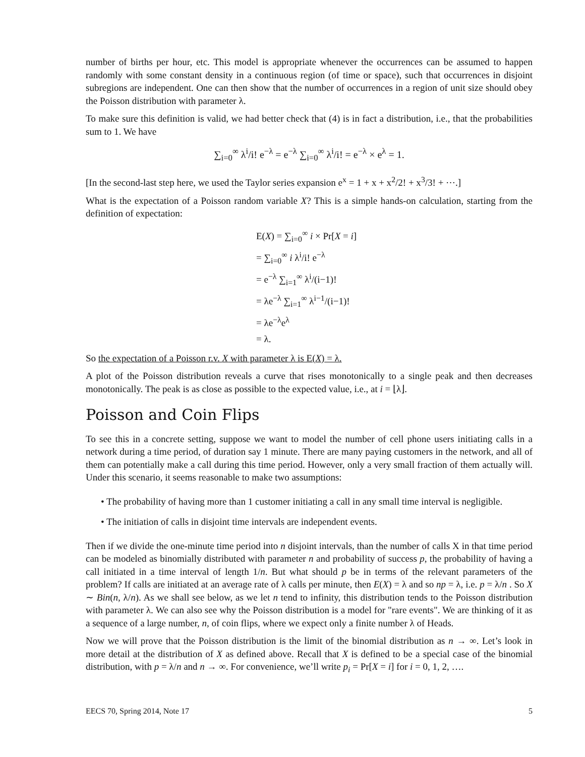number of births per hour, etc. This model is appropriate whenever the occurrences can be assumed to happen randomly with some constant density in a continuous region (of time or space), such that occurrences in disjoint subregions are independent. One can then show that the number of occurrences in a region of unit size should obey the Poisson distribution with parameter λ.
To make sure this definition is valid, we had better check that (4) is in fact a distribution, i.e., that the probabilities sum to 1. We have
∑<sub>i=0</sub><sup>∞</sup> λ<sup>i</sup>/i! e<sup>−λ</sup> = e<sup>−λ</sup> ∑<sub>i=0</sub><sup>∞</sup> λ<sup>i</sup>/i! = e<sup>−λ</sup> × e<sup>λ</sup> = 1.
[In the second-last step here, we used the Taylor series expansion e<sup>x</sup> = 1 + x + x<sup>2</sup>/2! + x<sup>3</sup>/3! + ⋯.]
What is the expectation of a Poisson random variable X? This is a simple hands-on calculation, starting from the definition of expectation:
E(X) = ∑<sub>i=0</sub><sup>∞</sup> i × Pr[X = i]
= ∑<sub>i=0</sub><sup>∞</sup> i λ<sup>i</sup>/i! e<sup>−λ</sup>
= e<sup>−λ</sup> ∑<sub>i=1</sub><sup>∞</sup> λ<sup>i</sup>/(i−1)!
= λe<sup>−λ</sup> ∑<sub>i=1</sub><sup>∞</sup> λ<sup>i−1</sup>/(i−1)!
= λe<sup>−λ</sup>e<sup>λ</sup>
= λ.
So the expectation of a Poisson r.v. X with parameter λ is E(X) = λ.
A plot of the Poisson distribution reveals a curve that rises monotonically to a single peak and then decreases monotonically. The peak is as close as possible to the expected value, i.e., at i = ⌊λ⌋.
Poisson and Coin Flips
To see this in a concrete setting, suppose we want to model the number of cell phone users initiating calls in a network during a time period, of duration say 1 minute. There are many paying customers in the network, and all of them can potentially make a call during this time period. However, only a very small fraction of them actually will. Under this scenario, it seems reasonable to make two assumptions:
• The probability of having more than 1 customer initiating a call in any small time interval is negligible.
• The initiation of calls in disjoint time intervals are independent events.
Then if we divide the one-minute time period into n disjoint intervals, than the number of calls X in that time period can be modeled as binomially distributed with parameter n and probability of success p, the probability of having a call initiated in a time interval of length 1/n. But what should p be in terms of the relevant parameters of the problem? If calls are initiated at an average rate of λ calls per minute, then E(X) = λ and so np = λ, i.e. p = λ/n . So X ∼ Bin(n, λ/n). As we shall see below, as we let n tend to infinity, this distribution tends to the Poisson distribution with parameter λ. We can also see why the Poisson distribution is a model for "rare events". We are thinking of it as a sequence of a large number, n, of coin flips, where we expect only a finite number λ of Heads.
Now we will prove that the Poisson distribution is the limit of the binomial distribution as n → ∞. Let’s look in more detail at the distribution of X as defined above. Recall that X is defined to be a special case of the binomial distribution, with p = λ/n and n → ∞. For convenience, we’ll write p<sub>i</sub> = Pr[X = i] for i = 0, 1, 2, ….
EECS 70, Spring 2014, Note 17 5